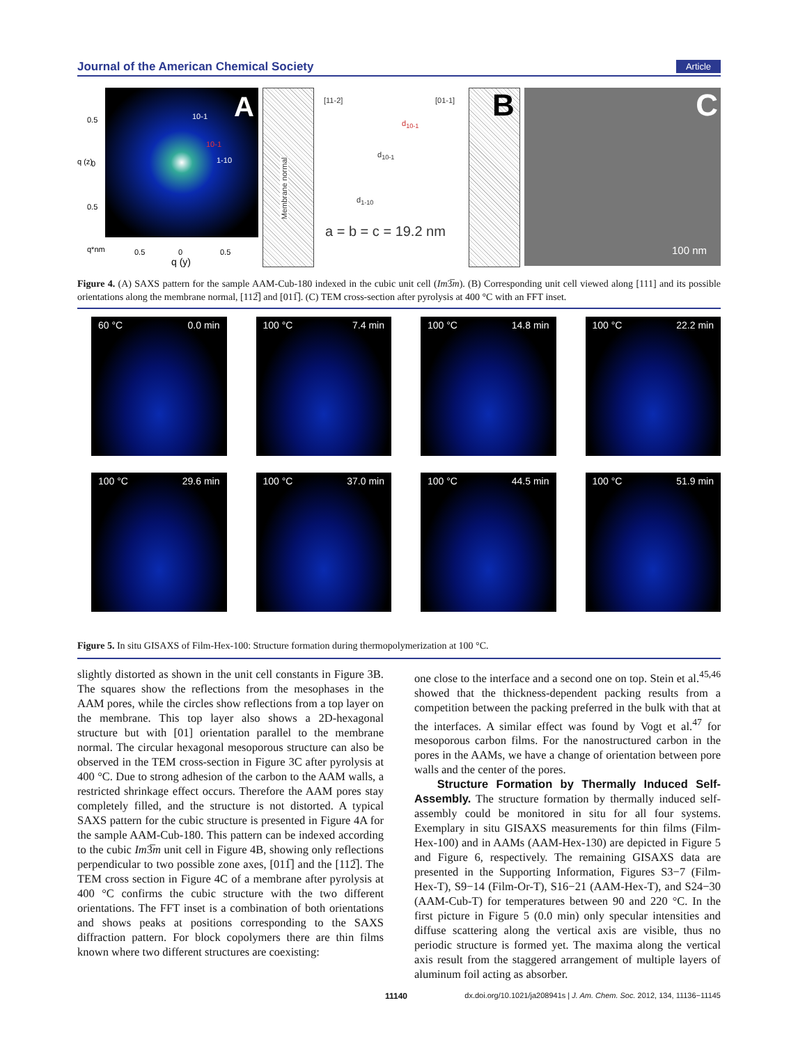Journal of the American Chemical Society Article
A 10-1
10-1
1-10 q (z)
0.5
0
0.5
q*nm 0.5 0 0.5
q (y)
Membrane normal
[11-2] [01-1]
d<sub>10-1</sub>
d<sub>10-1</sub>
d<sub>1-10</sub>
a = b = c = 19.2 nm
B
C
100 nm
Figure 4. (A) SAXS pattern for the sample AAM-Cub-180 indexed in the cubic unit cell (Im3̅m). (B) Corresponding unit cell viewed along [111] and its possible orientations along the membrane normal, [112̅] and [011̅]. (C) TEM cross-section after pyrolysis at 400 °C with an FFT inset.
60 °C 0.0 min
100 °C 7.4 min
100 °C 14.8 min
100 °C 22.2 min
100 °C 29.6 min
100 °C 37.0 min
100 °C 44.5 min
100 °C 51.9 min
Figure 5. In situ GISAXS of Film-Hex-100: Structure formation during thermopolymerization at 100 °C.
slightly distorted as shown in the unit cell constants in Figure 3B. The squares show the reflections from the mesophases in the AAM pores, while the circles show reflections from a top layer on the membrane. This top layer also shows a 2D-hexagonal structure but with [01] orientation parallel to the membrane normal. The circular hexagonal mesoporous structure can also be observed in the TEM cross-section in Figure 3C after pyrolysis at 400 °C. Due to strong adhesion of the carbon to the AAM walls, a restricted shrinkage effect occurs. Therefore the AAM pores stay completely filled, and the structure is not distorted. A typical SAXS pattern for the cubic structure is presented in Figure 4A for the sample AAM-Cub-180. This pattern can be indexed according to the cubic Im3̅m unit cell in Figure 4B, showing only reflections perpendicular to two possible zone axes, [011̅] and the [112̅]. The TEM cross section in Figure 4C of a membrane after pyrolysis at 400 °C confirms the cubic structure with the two different orientations. The FFT inset is a combination of both orientations and shows peaks at positions corresponding to the SAXS diffraction pattern. For block copolymers there are thin films known where two different structures are coexisting:
one close to the interface and a second one on top. Stein et al.<sup>45,46</sup> showed that the thickness-dependent packing results from a competition between the packing preferred in the bulk with that at the interfaces. A similar effect was found by Vogt et al.<sup>47</sup> for mesoporous carbon films. For the nanostructured carbon in the pores in the AAMs, we have a change of orientation between pore walls and the center of the pores.
Structure Formation by Thermally Induced Self-Assembly. The structure formation by thermally induced self-assembly could be monitored in situ for all four systems. Exemplary in situ GISAXS measurements for thin films (Film-Hex-100) and in AAMs (AAM-Hex-130) are depicted in Figure 5 and Figure 6, respectively. The remaining GISAXS data are presented in the Supporting Information, Figures S3−7 (Film-Hex-T), S9−14 (Film-Or-T), S16−21 (AAM-Hex-T), and S24−30 (AAM-Cub-T) for temperatures between 90 and 220 °C. In the first picture in Figure 5 (0.0 min) only specular intensities and diffuse scattering along the vertical axis are visible, thus no periodic structure is formed yet. The maxima along the vertical axis result from the staggered arrangement of multiple layers of aluminum foil acting as absorber.
11140 dx.doi.org/10.1021/ja208941s | J. Am. Chem. Soc. 2012, 134, 11136−11145